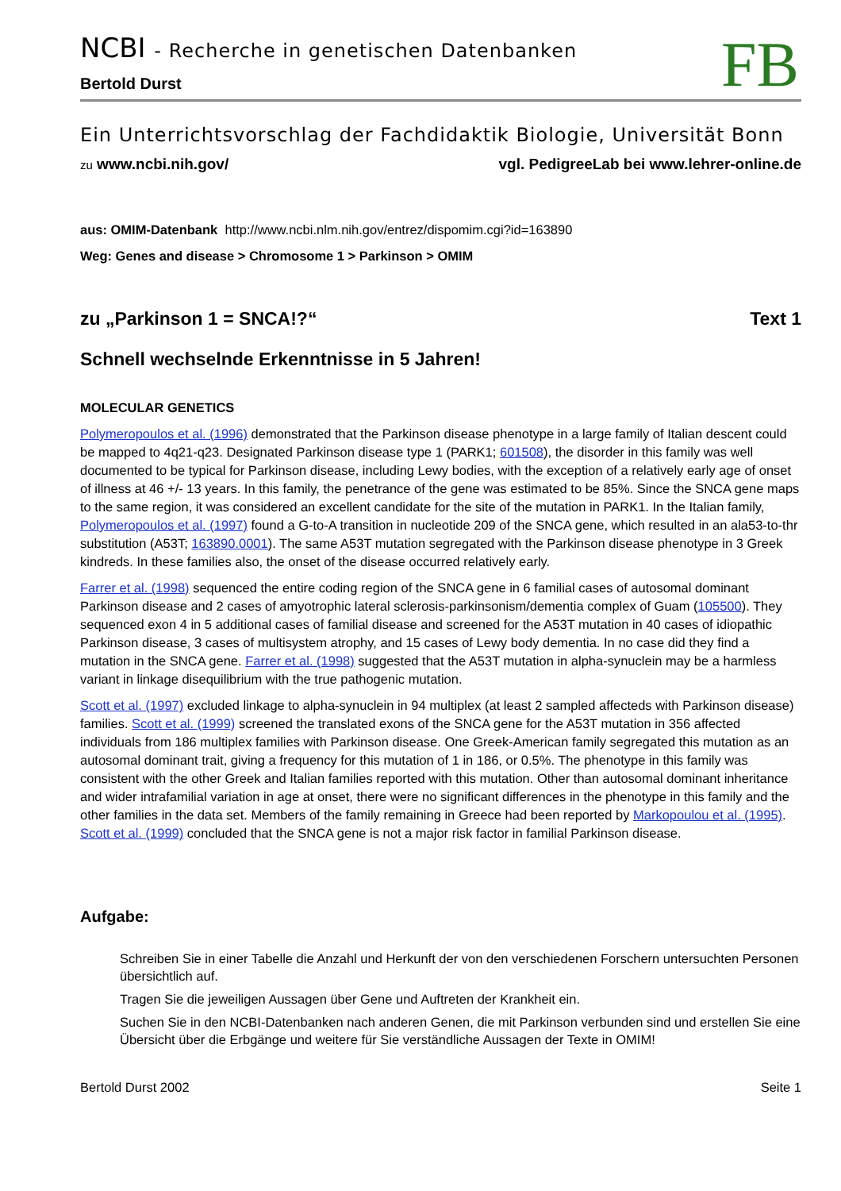FB
NCBI - Recherche in genetischen Datenbanken
Bertold Durst
Ein Unterrichtsvorschlag der Fachdidaktik Biologie, Universität Bonn
zu www.ncbi.nih.gov/ vgl. PedigreeLab bei www.lehrer-online.de
aus: OMIM-Datenbank http://www.ncbi.nlm.nih.gov/entrez/dispomim.cgi?id=163890
Weg: Genes and disease > Chromosome 1 > Parkinson > OMIM
zu „Parkinson 1 = SNCA!?“Text 1
Schnell wechselnde Erkenntnisse in 5 Jahren!
MOLECULAR GENETICS
Polymeropoulos et al. (1996) demonstrated that the Parkinson disease phenotype in a large family of Italian descent could be mapped to 4q21-q23. Designated Parkinson disease type 1 (PARK1; 601508), the disorder in this family was well documented to be typical for Parkinson disease, including Lewy bodies, with the exception of a relatively early age of onset of illness at 46 +/- 13 years. In this family, the penetrance of the gene was estimated to be 85%. Since the SNCA gene maps to the same region, it was considered an excellent candidate for the site of the mutation in PARK1. In the Italian family, Polymeropoulos et al. (1997) found a G-to-A transition in nucleotide 209 of the SNCA gene, which resulted in an ala53-to-thr substitution (A53T; 163890.0001). The same A53T mutation segregated with the Parkinson disease phenotype in 3 Greek kindreds. In these families also, the onset of the disease occurred relatively early.
Farrer et al. (1998) sequenced the entire coding region of the SNCA gene in 6 familial cases of autosomal dominant Parkinson disease and 2 cases of amyotrophic lateral sclerosis-parkinsonism/dementia complex of Guam (105500). They sequenced exon 4 in 5 additional cases of familial disease and screened for the A53T mutation in 40 cases of idiopathic Parkinson disease, 3 cases of multisystem atrophy, and 15 cases of Lewy body dementia. In no case did they find a mutation in the SNCA gene. Farrer et al. (1998) suggested that the A53T mutation in alpha-synuclein may be a harmless variant in linkage disequilibrium with the true pathogenic mutation.
Scott et al. (1997) excluded linkage to alpha-synuclein in 94 multiplex (at least 2 sampled affecteds with Parkinson disease) families. Scott et al. (1999) screened the translated exons of the SNCA gene for the A53T mutation in 356 affected individuals from 186 multiplex families with Parkinson disease. One Greek-American family segregated this mutation as an autosomal dominant trait, giving a frequency for this mutation of 1 in 186, or 0.5%. The phenotype in this family was consistent with the other Greek and Italian families reported with this mutation. Other than autosomal dominant inheritance and wider intrafamilial variation in age at onset, there were no significant differences in the phenotype in this family and the other families in the data set. Members of the family remaining in Greece had been reported by Markopoulou et al. (1995). Scott et al. (1999) concluded that the SNCA gene is not a major risk factor in familial Parkinson disease.
Aufgabe:
Schreiben Sie in einer Tabelle die Anzahl und Herkunft der von den verschiedenen Forschern untersuchten Personen übersichtlich auf.
Tragen Sie die jeweiligen Aussagen über Gene und Auftreten der Krankheit ein.
Suchen Sie in den NCBI-Datenbanken nach anderen Genen, die mit Parkinson verbunden sind und erstellen Sie eine Übersicht über die Erbgänge und weitere für Sie verständliche Aussagen der Texte in OMIM!
Bertold Durst 2002 Seite 1